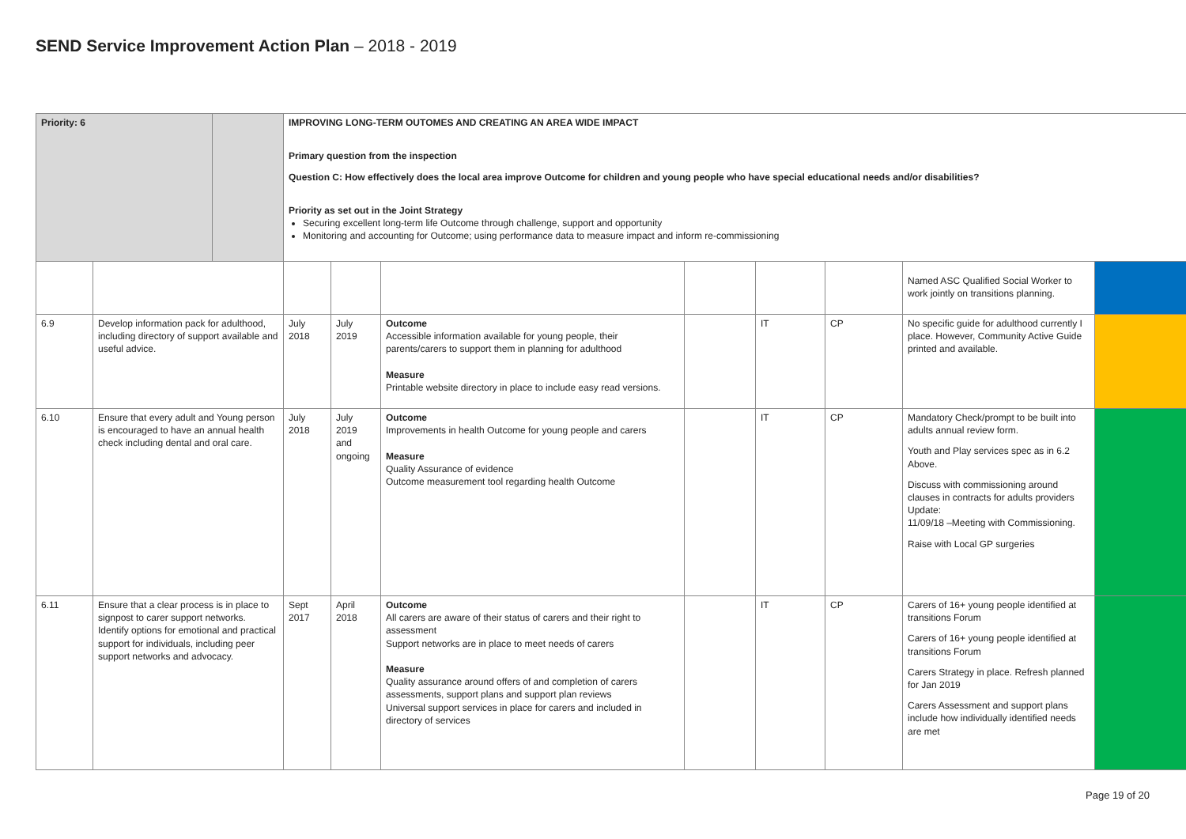SEND Service Improvement Action Plan – 2018 - 2019
| Priority: 6 | | | IMPROVING LONG-TERM OUTOMES AND CREATING AN AREA WIDE IMPACT Primary question from the inspection Question C: How effectively does the local area improve Outcome for children and young people who have special educational needs and/or disabilities? Priority as set out in the Joint Strategy Securing excellent long-term life Outcome through challenge, support and opportunity Monitoring and accounting for Outcome; using performance data to measure impact and inform re-commissioning | | | | | | | |
| | | | | | | | | | Named ASC Qualified Social Worker to work jointly on transitions planning. | |
| 6.9 | Develop information pack for adulthood, including directory of support available and useful advice. | | July 2018 | July 2019 | Outcome Accessible information available for young people, their parents/carers to support them in planning for adulthood Measure Printable website directory in place to include easy read versions. | | IT | CP | No specific guide for adulthood currently I place. However, Community Active Guide printed and available. | |
| 6.10 | Ensure that every adult and Young person is encouraged to have an annual health check including dental and oral care. | | July 2018 | July 2019 and ongoing | Outcome Improvements in health Outcome for young people and carers Measure Quality Assurance of evidence Outcome measurement tool regarding health Outcome | | IT | CP | Mandatory Check/prompt to be built into adults annual review form. Youth and Play services spec as in 6.2 Above. Discuss with commissioning around clauses in contracts for adults providers Update: 11/09/18 –Meeting with Commissioning. Raise with Local GP surgeries | |
| 6.11 | Ensure that a clear process is in place to signpost to carer support networks. Identify options for emotional and practical support for individuals, including peer support networks and advocacy. | | Sept 2017 | April 2018 | Outcome All carers are aware of their status of carers and their right to assessment Support networks are in place to meet needs of carers Measure Quality assurance around offers of and completion of carers assessments, support plans and support plan reviews Universal support services in place for carers and included in directory of services | | IT | CP | Carers of 16+ young people identified at transitions Forum Carers of 16+ young people identified at transitions Forum Carers Strategy in place. Refresh planned for Jan 2019 Carers Assessment and support plans include how individually identified needs are met | |
Page 19 of 20